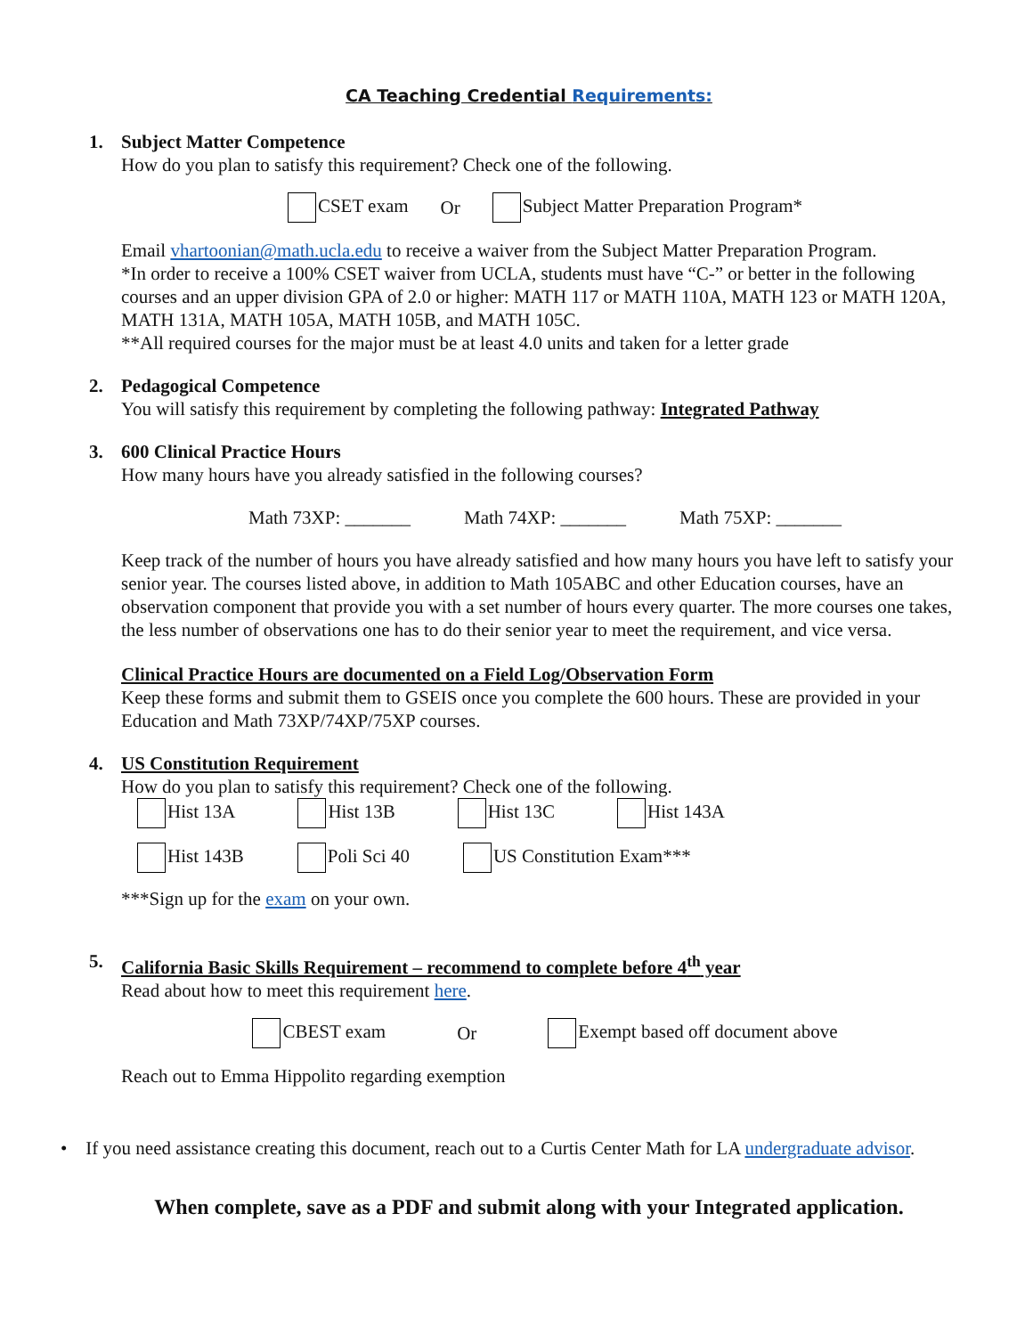CA Teaching Credential Requirements:
1. Subject Matter Competence
How do you plan to satisfy this requirement? Check one of the following.
CSET exam Or Subject Matter Preparation Program*
Email vhartoonian@math.ucla.edu to receive a waiver from the Subject Matter Preparation Program.
*In order to receive a 100% CSET waiver from UCLA, students must have “C-” or better in the following courses and an upper division GPA of 2.0 or higher: MATH 117 or MATH 110A, MATH 123 or MATH 120A, MATH 131A, MATH 105A, MATH 105B, and MATH 105C.
**All required courses for the major must be at least 4.0 units and taken for a letter grade
2. Pedagogical Competence
You will satisfy this requirement by completing the following pathway: Integrated Pathway
3. 600 Clinical Practice Hours
How many hours have you already satisfied in the following courses?
Math 73XP: _______ Math 74XP: _______ Math 75XP: _______
Keep track of the number of hours you have already satisfied and how many hours you have left to satisfy your senior year. The courses listed above, in addition to Math 105ABC and other Education courses, have an observation component that provide you with a set number of hours every quarter. The more courses one takes, the less number of observations one has to do their senior year to meet the requirement, and vice versa.
Clinical Practice Hours are documented on a Field Log/Observation Form
Keep these forms and submit them to GSEIS once you complete the 600 hours. These are provided in your Education and Math 73XP/74XP/75XP courses.
4. US Constitution Requirement
How do you plan to satisfy this requirement? Check one of the following.
Hist 13A Hist 13B Hist 13C Hist 143A
Hist 143B Poli Sci 40 US Constitution Exam***
***Sign up for the exam on your own.
5. California Basic Skills Requirement – recommend to complete before 4<sup>th</sup> year
Read about how to meet this requirement here.
CBEST exam Or Exempt based off document above
Reach out to Emma Hippolito regarding exemption
• If you need assistance creating this document, reach out to a Curtis Center Math for LA undergraduate advisor.
When complete, save as a PDF and submit along with your Integrated application.